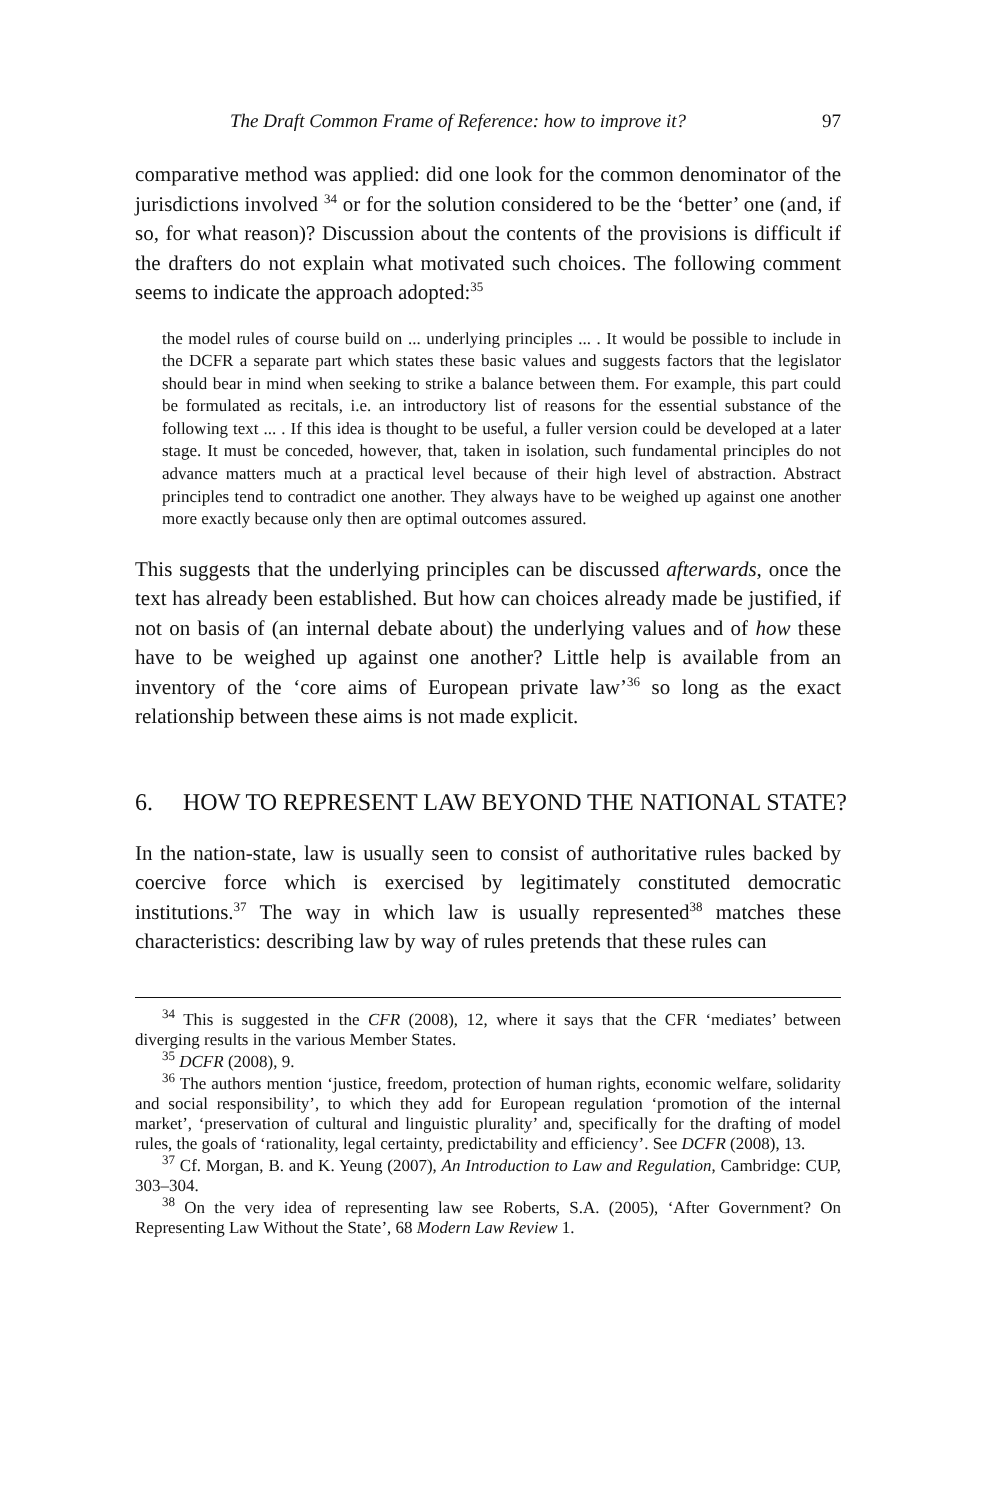The Draft Common Frame of Reference: how to improve it? 97
comparative method was applied: did one look for the common denominator of the jurisdictions involved <sup>34</sup> or for the solution considered to be the ‘better’ one (and, if so, for what reason)? Discussion about the contents of the provisions is difficult if the drafters do not explain what motivated such choices. The following comment seems to indicate the approach adopted:<sup>35</sup>
the model rules of course build on ... underlying principles ... . It would be possible to include in the DCFR a separate part which states these basic values and suggests factors that the legislator should bear in mind when seeking to strike a balance between them. For example, this part could be formulated as recitals, i.e. an introductory list of reasons for the essential substance of the following text ... . If this idea is thought to be useful, a fuller version could be developed at a later stage. It must be conceded, however, that, taken in isolation, such fundamental principles do not advance matters much at a practical level because of their high level of abstraction. Abstract principles tend to contradict one another. They always have to be weighed up against one another more exactly because only then are optimal outcomes assured.
This suggests that the underlying principles can be discussed afterwards, once the text has already been established. But how can choices already made be justified, if not on basis of (an internal debate about) the underlying values and of how these have to be weighed up against one another? Little help is available from an inventory of the ‘core aims of European private law’<sup>36</sup> so long as the exact relationship between these aims is not made explicit.
6. HOW TO REPRESENT LAW BEYOND THE NATIONAL STATE?
In the nation-state, law is usually seen to consist of authoritative rules backed by coercive force which is exercised by legitimately constituted democratic institutions.<sup>37</sup> The way in which law is usually represented<sup>38</sup> matches these characteristics: describing law by way of rules pretends that these rules can
<sup>34</sup> This is suggested in the CFR (2008), 12, where it says that the CFR ‘mediates’ between diverging results in the various Member States.
<sup>35</sup> DCFR (2008), 9.
<sup>36</sup> The authors mention ‘justice, freedom, protection of human rights, economic welfare, solidarity and social responsibility’, to which they add for European regulation ‘promotion of the internal market’, ‘preservation of cultural and linguistic plurality’ and, specifically for the drafting of model rules, the goals of ‘rationality, legal certainty, predictability and efficiency’. See DCFR (2008), 13.
<sup>37</sup> Cf. Morgan, B. and K. Yeung (2007), An Introduction to Law and Regulation, Cambridge: CUP, 303–304.
<sup>38</sup> On the very idea of representing law see Roberts, S.A. (2005), ‘After Government? On Representing Law Without the State’, 68 Modern Law Review 1.